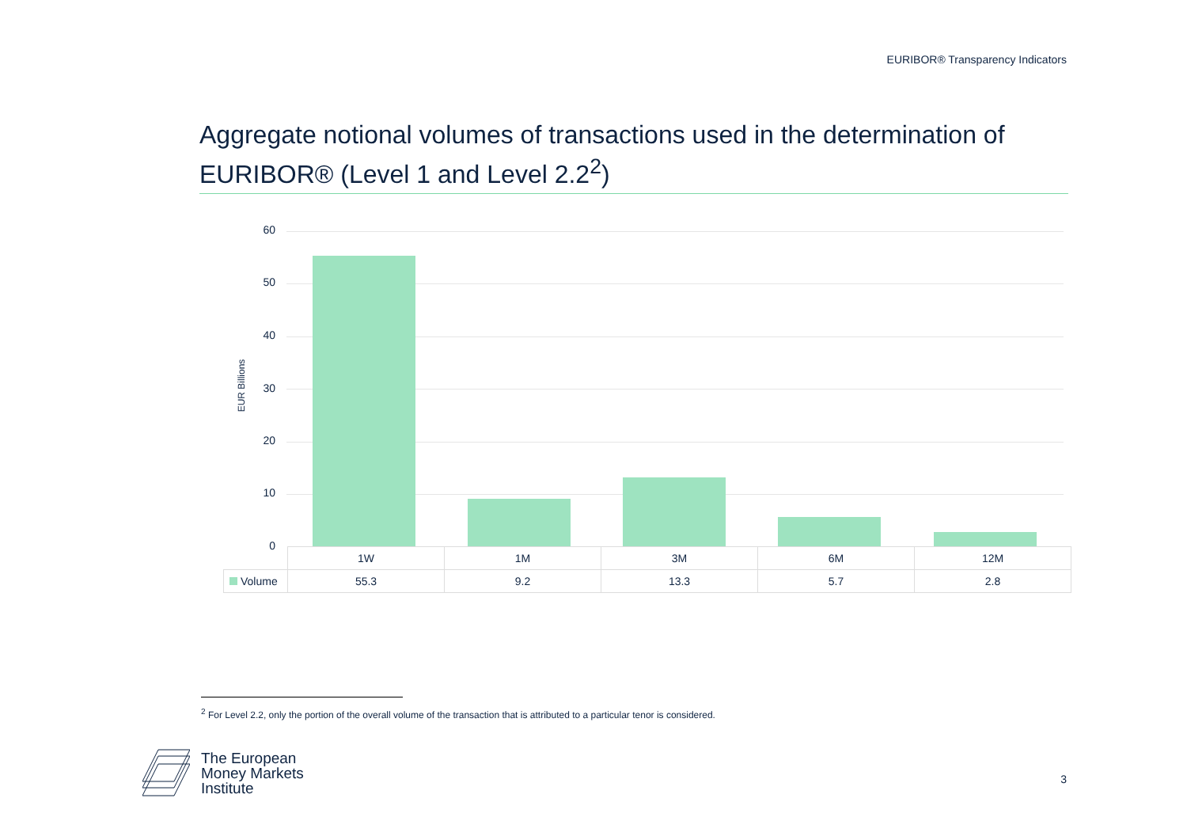EURIBOR® Transparency Indicators
Aggregate notional volumes of transactions used in the determination of EURIBOR® (Level 1 and Level 2.2<sup>2</sup>)
EUR Billions
60
50
40
30
20
10
0
| | 1W | 1M | 3M | 6M | 12M |
| --- | --- | --- | --- | --- | --- |
| Volume | 55.3 | 9.2 | 13.3 | 5.7 | 2.8 |
<sup>2</sup> For Level 2.2, only the portion of the overall volume of the transaction that is attributed to a particular tenor is considered.
The European
Money Markets
Institute
3